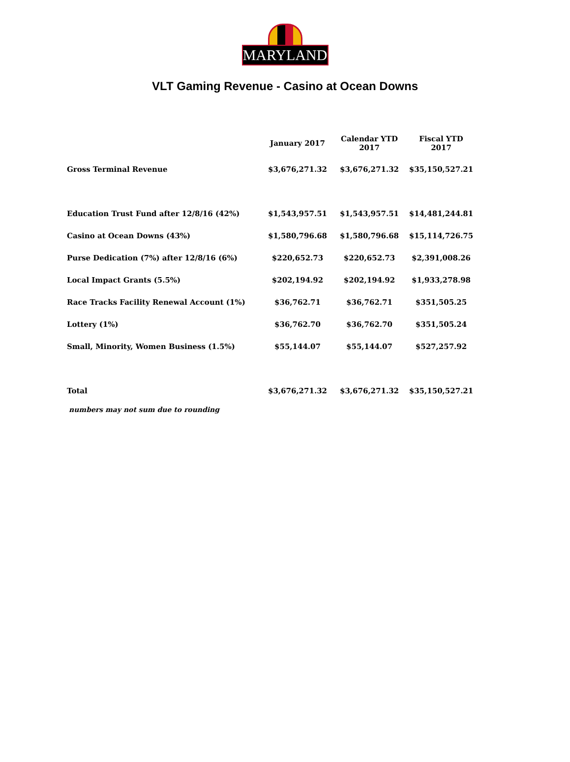MARYLAND
VLT Gaming Revenue - Casino at Ocean Downs
| | January 2017 | Calendar YTD 2017 | Fiscal YTD 2017 |
| --- | --- | --- | --- |
| Gross Terminal Revenue | $3,676,271.32 | $3,676,271.32 | $35,150,527.21 |
| Education Trust Fund after 12/8/16 (42%) | $1,543,957.51 | $1,543,957.51 | $14,481,244.81 |
| Casino at Ocean Downs (43%) | $1,580,796.68 | $1,580,796.68 | $15,114,726.75 |
| Purse Dedication (7%) after 12/8/16 (6%) | $220,652.73 | $220,652.73 | $2,391,008.26 |
| Local Impact Grants (5.5%) | $202,194.92 | $202,194.92 | $1,933,278.98 |
| Race Tracks Facility Renewal Account (1%) | $36,762.71 | $36,762.71 | $351,505.25 |
| Lottery (1%) | $36,762.70 | $36,762.70 | $351,505.24 |
| Small, Minority, Women Business (1.5%) | $55,144.07 | $55,144.07 | $527,257.92 |
| Total | $3,676,271.32 | $3,676,271.32 | $35,150,527.21 |
numbers may not sum due to rounding